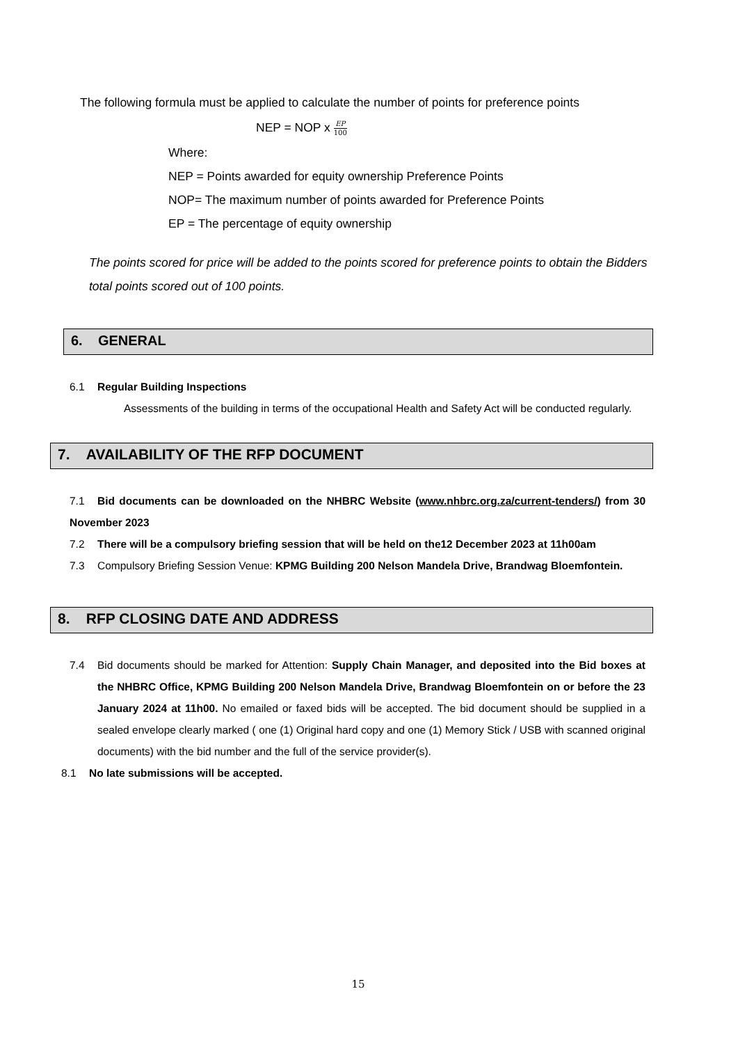The following formula must be applied to calculate the number of points for preference points
NEP = NOP x EP 100
Where:
NEP = Points awarded for equity ownership Preference Points
NOP= The maximum number of points awarded for Preference Points
EP = The percentage of equity ownership
The points scored for price will be added to the points scored for preference points to obtain the Bidders total points scored out of 100 points.
6. GENERAL
6.1 Regular Building Inspections
Assessments of the building in terms of the occupational Health and Safety Act will be conducted regularly.
7. AVAILABILITY OF THE RFP DOCUMENT
7.1 Bid documents can be downloaded on the NHBRC Website (www.nhbrc.org.za/current-tenders/) from 30 November 2023
7.2 There will be a compulsory briefing session that will be held on the12 December 2023 at 11h00am
7.3 Compulsory Briefing Session Venue: KPMG Building 200 Nelson Mandela Drive, Brandwag Bloemfontein.
8. RFP CLOSING DATE AND ADDRESS
7.4 Bid documents should be marked for Attention: Supply Chain Manager, and deposited into the Bid boxes at the NHBRC Office, KPMG Building 200 Nelson Mandela Drive, Brandwag Bloemfontein on or before the 23 January 2024 at 11h00. No emailed or faxed bids will be accepted. The bid document should be supplied in a sealed envelope clearly marked ( one (1) Original hard copy and one (1) Memory Stick / USB with scanned original documents) with the bid number and the full of the service provider(s).
8.1 No late submissions will be accepted.
15